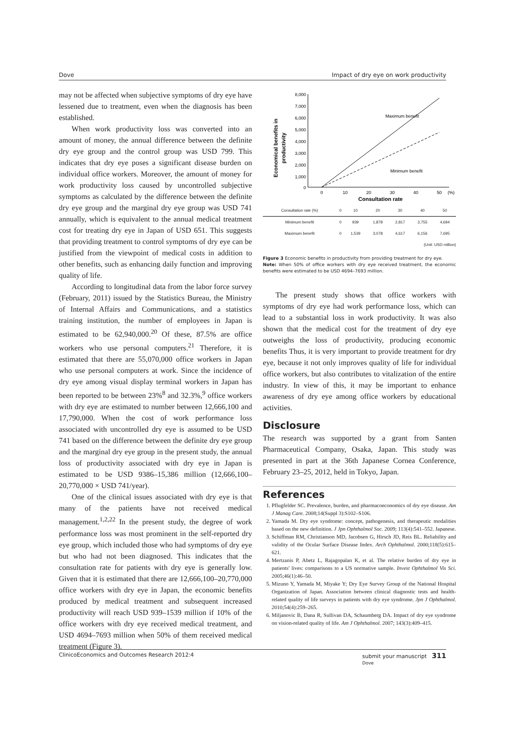Dove Impact of dry eye on work productivity
may not be affected when subjective symptoms of dry eye have lessened due to treatment, even when the diagnosis has been established.
When work productivity loss was converted into an amount of money, the annual difference between the definite dry eye group and the control group was USD 799. This indicates that dry eye poses a significant disease burden on individual office workers. Moreover, the amount of money for work productivity loss caused by uncontrolled subjective symptoms as calculated by the difference between the definite dry eye group and the marginal dry eye group was USD 741 annually, which is equivalent to the annual medical treatment cost for treating dry eye in Japan of USD 651. This suggests that providing treatment to control symptoms of dry eye can be justified from the viewpoint of medical costs in addition to other benefits, such as enhancing daily function and improving quality of life.
According to longitudinal data from the labor force survey (February, 2011) issued by the Statistics Bureau, the Ministry of Internal Affairs and Communications, and a statistics training institution, the number of employees in Japan is estimated to be 62,940,000.<sup>20</sup> Of these, 87.5% are office workers who use personal computers.<sup>21</sup> Therefore, it is estimated that there are 55,070,000 office workers in Japan who use personal computers at work. Since the incidence of dry eye among visual display terminal workers in Japan has been reported to be between 23%<sup>8</sup> and 32.3%,<sup>9</sup> office workers with dry eye are estimated to number between 12,666,100 and 17,790,000. When the cost of work performance loss associated with uncontrolled dry eye is assumed to be USD 741 based on the difference between the definite dry eye group and the marginal dry eye group in the present study, the annual loss of productivity associated with dry eye in Japan is estimated to be USD 9386–15,386 million (12,666,100–20,770,000 × USD 741/year).
One of the clinical issues associated with dry eye is that many of the patients have not received medical management.<sup>1,2,22</sup> In the present study, the degree of work performance loss was most prominent in the self-reported dry eye group, which included those who had symptoms of dry eye but who had not been diagnosed. This indicates that the consultation rate for patients with dry eye is generally low. Given that it is estimated that there are 12,666,100–20,770,000 office workers with dry eye in Japan, the economic benefits produced by medical treatment and subsequent increased productivity will reach USD 939–1539 million if 10% of the office workers with dry eye received medical treatment, and USD 4694–7693 million when 50% of them received medical treatment (Figure 3).
Economical benefits in
productivity
8,000
7,000
6,000
5,000
4,000
3,000
2,000
1,000
0
Maximum benefit
Minimum benefit
0
10
20
30
40
50
(%)
Consultation rate
| Consultation rate (%) | 0 | 10 | 20 | 30 | 40 | 50 |
| Minimum benefit | 0 | 939 | 1,878 | 2,817 | 3,755 | 4,694 |
| Maximum benefit | 0 | 1,539 | 3,078 | 4,617 | 6,156 | 7,695 |
(Unit: USD million)
Figure 3 Economic benefits in productivity from providing treatment for dry eye.
Note: When 50% of office workers with dry eye received treatment, the economic benefits were estimated to be USD 4694–7693 million.
The present study shows that office workers with symptoms of dry eye had work performance loss, which can lead to a substantial loss in work productivity. It was also shown that the medical cost for the treatment of dry eye outweighs the loss of productivity, producing economic benefits Thus, it is very important to provide treatment for dry eye, because it not only improves quality of life for individual office workers, but also contributes to vitalization of the entire industry. In view of this, it may be important to enhance awareness of dry eye among office workers by educational activities.
Disclosure
The research was supported by a grant from Santen Pharmaceutical Company, Osaka, Japan. This study was presented in part at the 36th Japanese Cornea Conference, February 23–25, 2012, held in Tokyo, Japan.
References
1. Pflugfelder SC. Prevalence, burden, and pharmacoeconomics of dry eye disease. Am J Manag Care. 2008;14(Suppl 3):S102–S106.
2. Yamada M. Dry eye syndrome: concept, pathogenesis, and therapeutic modalities based on the new definition. J Jpn Ophthalmol Soc. 2009; 113(4):541–552. Japanese.
3. Schiffman RM, Christianson MD, Jacobsen G, Hirsch JD, Reis BL. Reliability and validity of the Ocular Surface Disease Index. Arch Ophthalmol. 2000;118(5):615–621.
4. Mertzanis P, Abetz L, Rajagopalan K, et al. The relative burden of dry eye in patients' lives: comparisons to a US normative sample. Invest Ophthalmol Vis Sci. 2005;46(1):46–50.
5. Mizuno Y, Yamada M, Miyake Y; Dry Eye Survey Group of the National Hospital Organization of Japan. Association between clinical diagnostic tests and health-related quality of life surveys in patients with dry eye syndrome. Jpn J Ophthalmol. 2010;54(4):259–265.
6. Miljanovic B, Dana R, Sullivan DA, Schaumberg DA. Impact of dry eye syndrome on vision-related quality of life. Am J Ophthalmol. 2007; 143(3):409–415.
ClinicoEconomics and Outcomes Research 2012:4 submit your manuscript 311
Dove